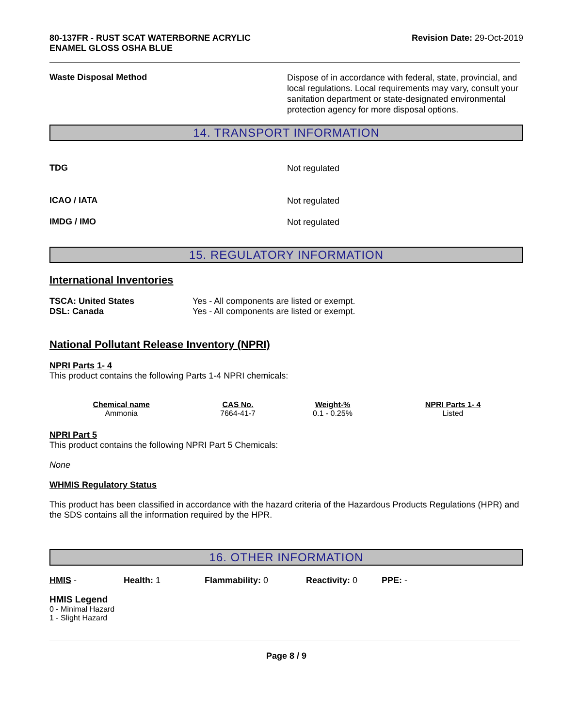80-137FR - RUST SCAT WATERBORNE ACRYLIC
ENAMEL GLOSS OSHA BLUE
Revision Date: 29-Oct-2019
Waste Disposal Method
Dispose of in accordance with federal, state, provincial, and local regulations. Local requirements may vary, consult your sanitation department or state-designated environmental protection agency for more disposal options.
14. TRANSPORT INFORMATION
TDG
Not regulated
ICAO / IATA
Not regulated
IMDG / IMO
Not regulated
15. REGULATORY INFORMATION
International Inventories
TSCA: United States
DSL: Canada
Yes - All components are listed or exempt.
Yes - All components are listed or exempt.
National Pollutant Release Inventory (NPRI)
NPRI Parts 1- 4
This product contains the following Parts 1-4 NPRI chemicals:
| Chemical name | CAS No. | Weight-% | NPRI Parts 1- 4 |
| --- | --- | --- | --- |
| Ammonia | 7664-41-7 | 0.1 - 0.25% | Listed |
NPRI Part 5
This product contains the following NPRI Part 5 Chemicals:
None
WHMIS Regulatory Status
This product has been classified in accordance with the hazard criteria of the Hazardous Products Regulations (HPR) and the SDS contains all the information required by the HPR.
16. OTHER INFORMATION
HMIS - Health: 1 Flammability: 0 Reactivity: 0 PPE: -
HMIS Legend
0 - Minimal Hazard
1 - Slight Hazard
Page 8 / 9